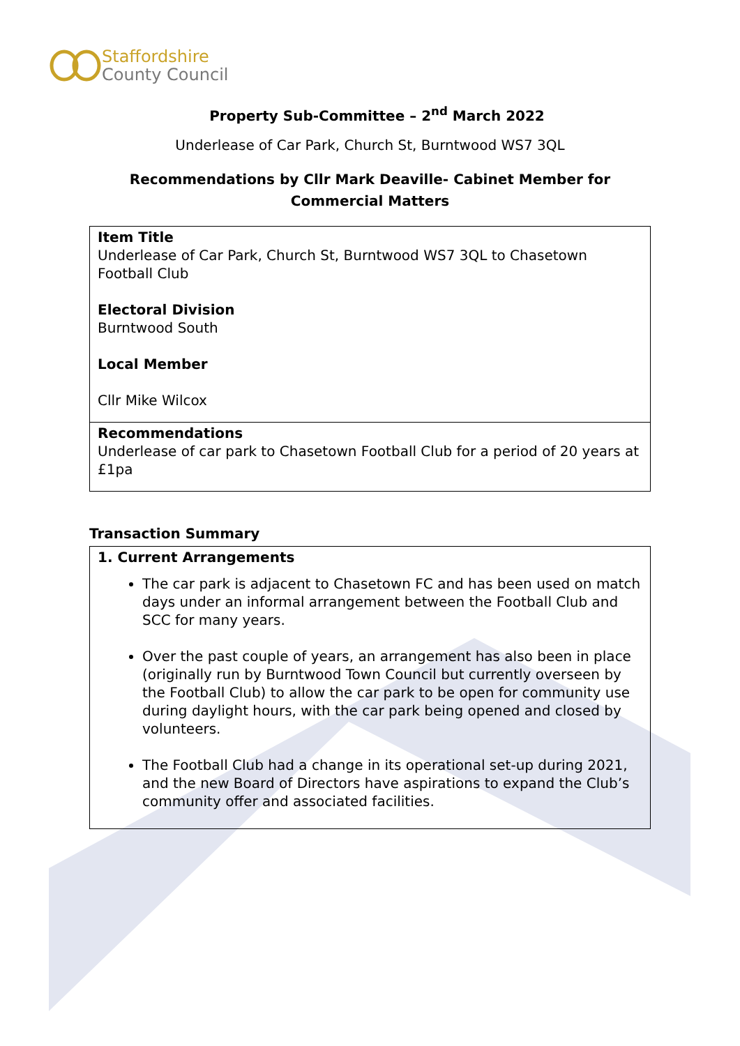Staffordshire
County Council
Property Sub-Committee – 2<sup>nd</sup> March 2022
Underlease of Car Park, Church St, Burntwood WS7 3QL
Recommendations by Cllr Mark Deaville- Cabinet Member for
Commercial Matters
| Item Title Underlease of Car Park, Church St, Burntwood WS7 3QL to Chasetown Football Club Electoral Division Burntwood South Local Member Cllr Mike Wilcox |
| Recommendations Underlease of car park to Chasetown Football Club for a period of 20 years at £1pa |
Transaction Summary
| 1. Current Arrangements The car park is adjacent to Chasetown FC and has been used on match days under an informal arrangement between the Football Club and SCC for many years. Over the past couple of years, an arrangement has also been in place (originally run by Burntwood Town Council but currently overseen by the Football Club) to allow the car park to be open for community use during daylight hours, with the car park being opened and closed by volunteers. The Football Club had a change in its operational set-up during 2021, and the new Board of Directors have aspirations to expand the Club’s community offer and associated facilities. |